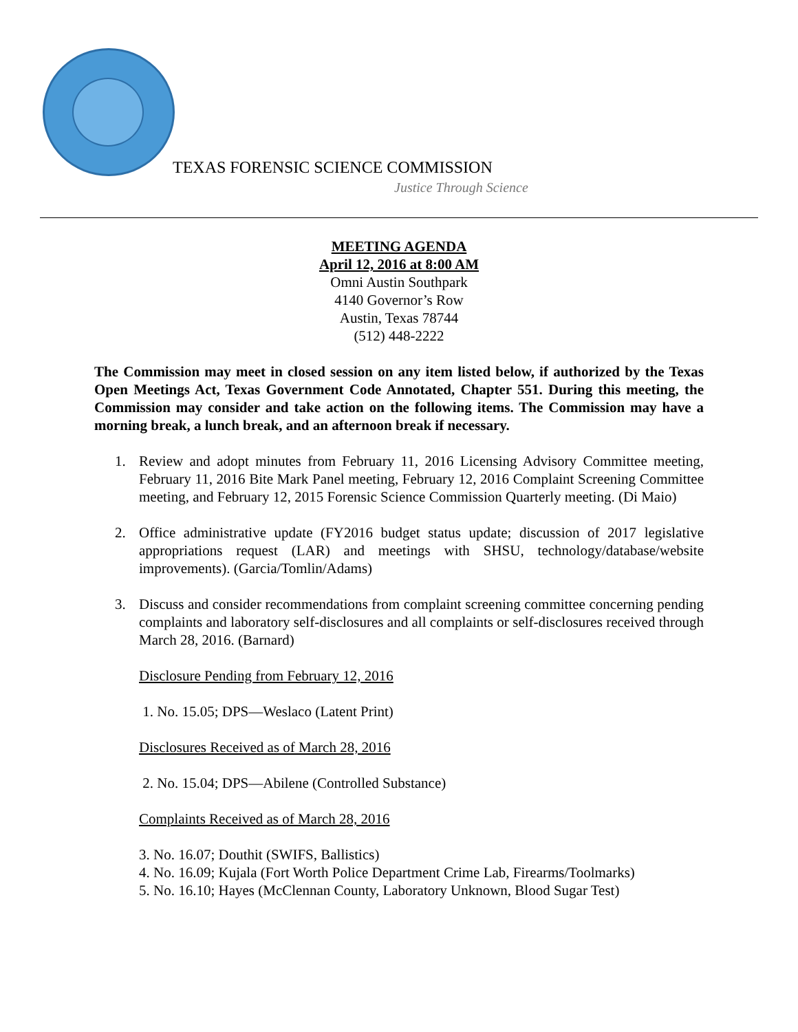TEXAS FORENSIC SCIENCE COMMISSION
Justice Through Science
MEETING AGENDA
April 12, 2016 at 8:00 AM
Omni Austin Southpark
4140 Governor’s Row
Austin, Texas 78744
(512) 448-2222
The Commission may meet in closed session on any item listed below, if authorized by the Texas Open Meetings Act, Texas Government Code Annotated, Chapter 551. During this meeting, the Commission may consider and take action on the following items. The Commission may have a morning break, a lunch break, and an afternoon break if necessary.
1. Review and adopt minutes from February 11, 2016 Licensing Advisory Committee meeting, February 11, 2016 Bite Mark Panel meeting, February 12, 2016 Complaint Screening Committee meeting, and February 12, 2015 Forensic Science Commission Quarterly meeting. (Di Maio)
2. Office administrative update (FY2016 budget status update; discussion of 2017 legislative appropriations request (LAR) and meetings with SHSU, technology/database/website improvements). (Garcia/Tomlin/Adams)
3. Discuss and consider recommendations from complaint screening committee concerning pending complaints and laboratory self-disclosures and all complaints or self-disclosures received through March 28, 2016. (Barnard)
Disclosure Pending from February 12, 2016
1. No. 15.05; DPS—Weslaco (Latent Print)
Disclosures Received as of March 28, 2016
2. No. 15.04; DPS—Abilene (Controlled Substance)
Complaints Received as of March 28, 2016
3. No. 16.07; Douthit (SWIFS, Ballistics)
4. No. 16.09; Kujala (Fort Worth Police Department Crime Lab, Firearms/Toolmarks)
5. No. 16.10; Hayes (McClennan County, Laboratory Unknown, Blood Sugar Test)